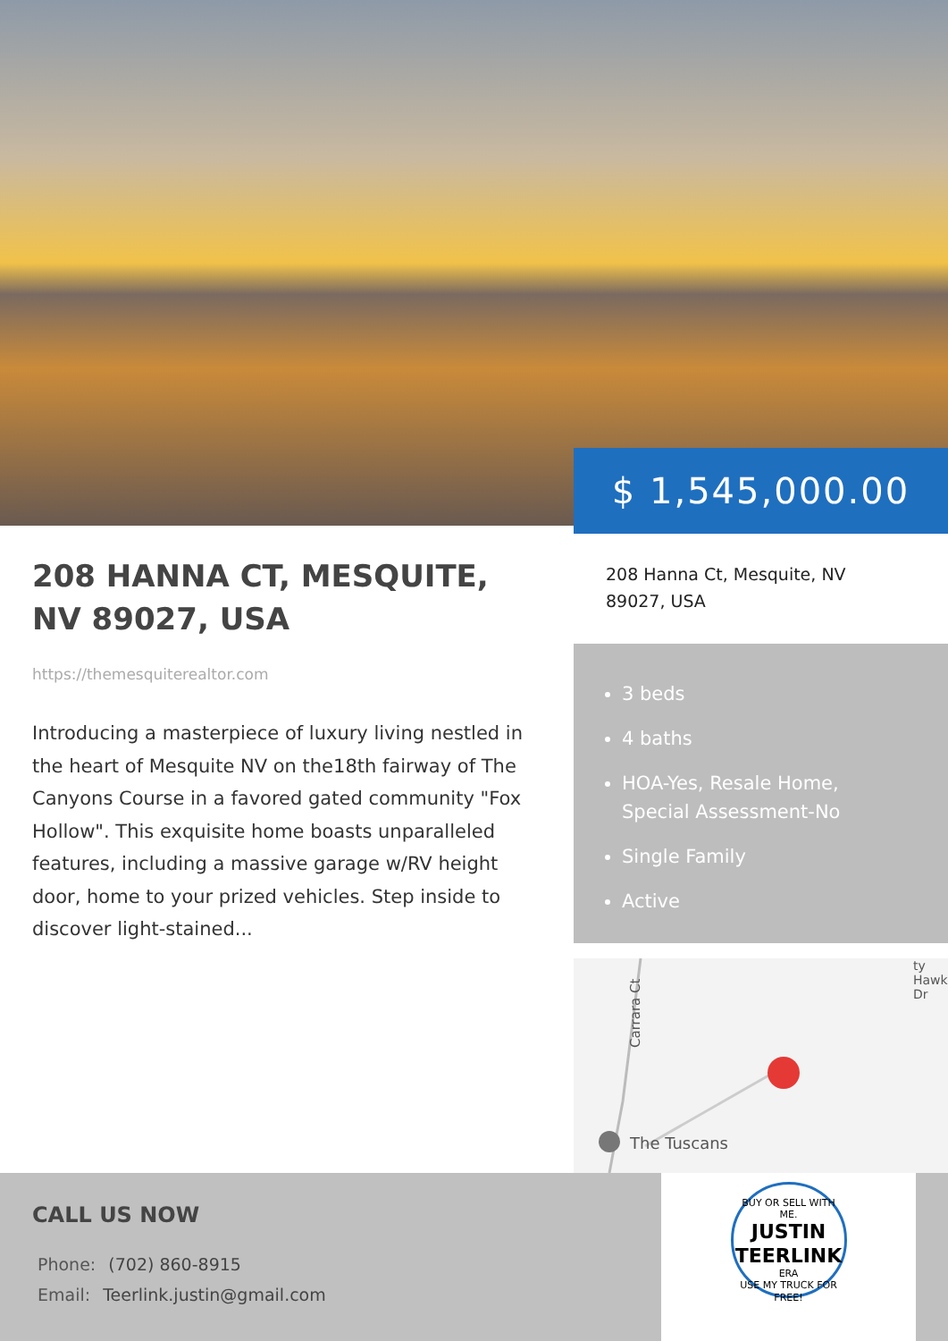$ 1,545,000.00
208 HANNA CT, MESQUITE, NV 89027, USA
https://themesquiterealtor.com
Introducing a masterpiece of luxury living nestled in the heart of Mesquite NV on the18th fairway of The Canyons Course in a favored gated community "Fox Hollow". This exquisite home boasts unparalleled features, including a massive garage w/RV height door, home to your prized vehicles. Step inside to discover light-stained...
208 Hanna Ct, Mesquite, NV
89027, USA
3 beds
4 baths
HOA-Yes, Resale Home, Special Assessment-No
Single Family
Active
Carrara Ct
The Tuscans
ty Hawk Dr
BUY OR SELL WITH ME.
JUSTIN
TEERLINK
ERA
USE MY TRUCK FOR FREE!
CALL US NOW
Phone: (702) 860-8915
Email: Teerlink.justin@gmail.com